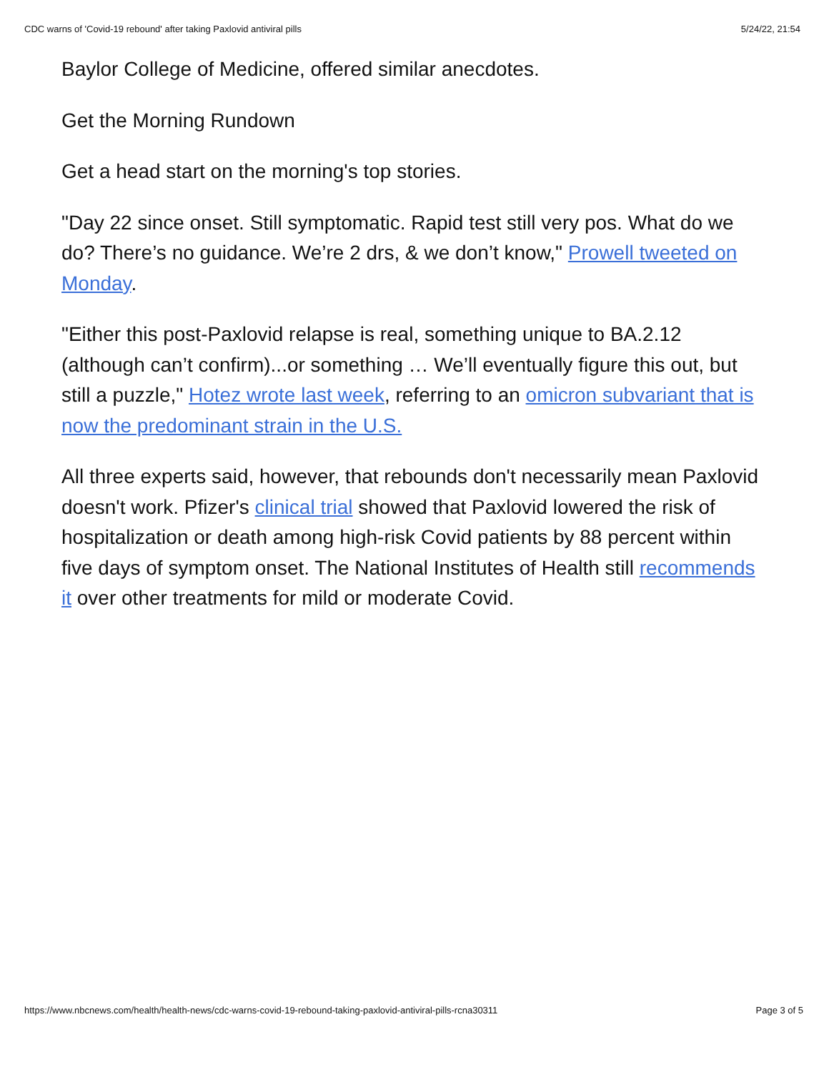CDC warns of 'Covid-19 rebound' after taking Paxlovid antiviral pills 5/24/22, 21:54
Baylor College of Medicine, offered similar anecdotes.
Get the Morning Rundown
Get a head start on the morning's top stories.
"Day 22 since onset. Still symptomatic. Rapid test still very pos. What do we do? There’s no guidance. We’re 2 drs, & we don’t know," Prowell tweeted on Monday.
"Either this post-Paxlovid relapse is real, something unique to BA.2.12 (although can’t confirm)...or something … We’ll eventually figure this out, but still a puzzle," Hotez wrote last week, referring to an omicron subvariant that is now the predominant strain in the U.S.
All three experts said, however, that rebounds don't necessarily mean Paxlovid doesn't work. Pfizer's clinical trial showed that Paxlovid lowered the risk of hospitalization or death among high-risk Covid patients by 88 percent within five days of symptom onset. The National Institutes of Health still recommends it over other treatments for mild or moderate Covid.
https://www.nbcnews.com/health/health-news/cdc-warns-covid-19-rebound-taking-paxlovid-antiviral-pills-rcna30311 Page 3 of 5